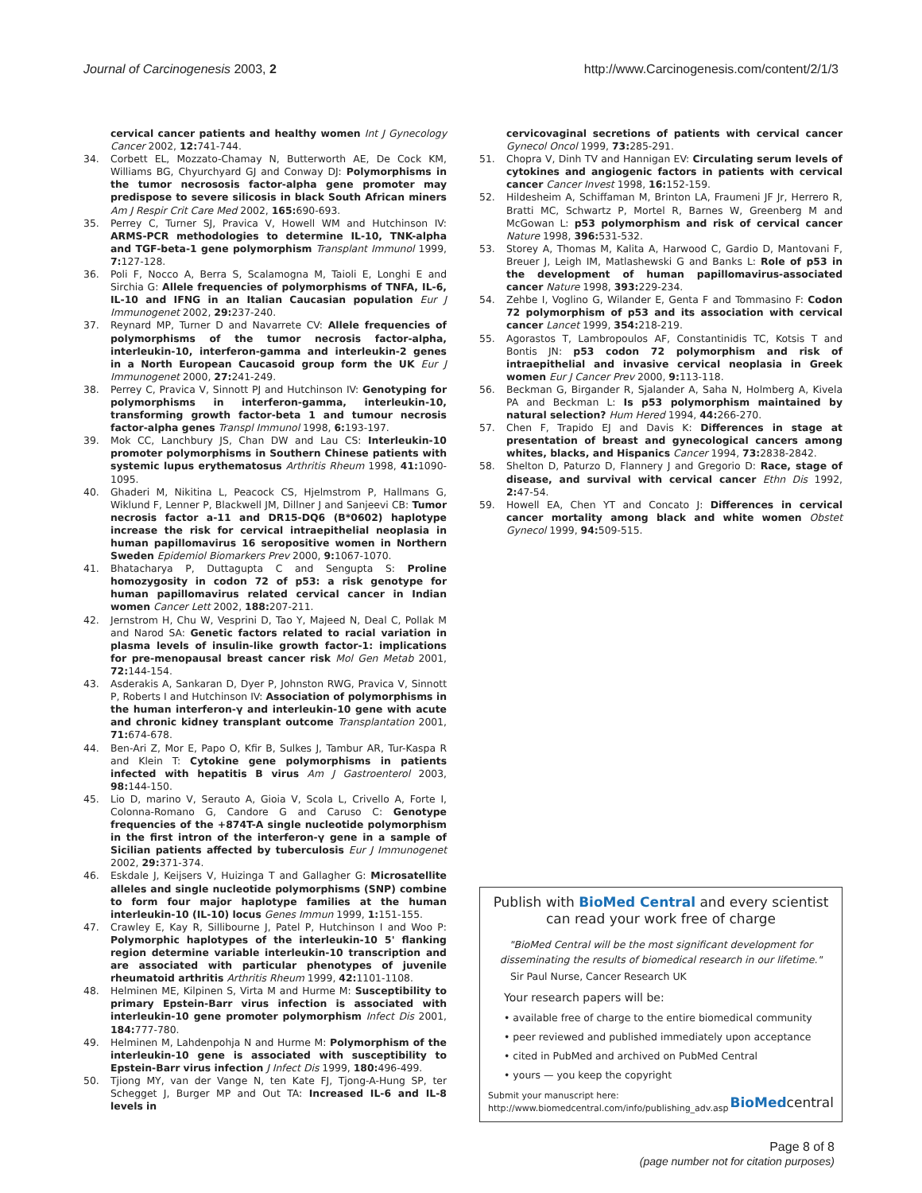Journal of Carcinogenesis 2003, 2 http://www.Carcinogenesis.com/content/2/1/3
cervical cancer patients and healthy women Int J Gynecology Cancer 2002, 12: 741-744.
34. Corbett EL, Mozzato-Chamay N, Butterworth AE, De Cock KM, Williams BG, Chyurchyard GJ and Conway DJ: Polymorphisms in the tumor necrososis factor-alpha gene promoter may predispose to severe silicosis in black South African miners Am J Respir Crit Care Med 2002, 165: 690-693.
35. Perrey C, Turner SJ, Pravica V, Howell WM and Hutchinson IV: ARMS-PCR methodologies to determine IL-10, TNK-alpha and TGF-beta-1 gene polymorphism Transplant Immunol 1999, 7: 127-128.
36. Poli F, Nocco A, Berra S, Scalamogna M, Taioli E, Longhi E and Sirchia G: Allele frequencies of polymorphisms of TNFA, IL-6, IL-10 and IFNG in an Italian Caucasian population Eur J Immunogenet 2002, 29: 237-240.
37. Reynard MP, Turner D and Navarrete CV: Allele frequencies of polymorphisms of the tumor necrosis factor-alpha, interleukin-10, interferon-gamma and interleukin-2 genes in a North European Caucasoid group form the UK Eur J Immunogenet 2000, 27: 241-249.
38. Perrey C, Pravica V, Sinnott PJ and Hutchinson IV: Genotyping for polymorphisms in interferon-gamma, interleukin-10, transforming growth factor-beta 1 and tumour necrosis factor-alpha genes Transpl Immunol 1998, 6: 193-197.
39. Mok CC, Lanchbury JS, Chan DW and Lau CS: Interleukin-10 promoter polymorphisms in Southern Chinese patients with systemic lupus erythematosus Arthritis Rheum 1998, 41: 1090-1095.
40. Ghaderi M, Nikitina L, Peacock CS, Hjelmstrom P, Hallmans G, Wiklund F, Lenner P, Blackwell JM, Dillner J and Sanjeevi CB: Tumor necrosis factor a-11 and DR15-DQ6 (B*0602) haplotype increase the risk for cervical intraepithelial neoplasia in human papillomavirus 16 seropositive women in Northern Sweden Epidemiol Biomarkers Prev 2000, 9: 1067-1070.
41. Bhatacharya P, Duttagupta C and Sengupta S: Proline homozygosity in codon 72 of p53: a risk genotype for human papillomavirus related cervical cancer in Indian women Cancer Lett 2002, 188: 207-211.
42. Jernstrom H, Chu W, Vesprini D, Tao Y, Majeed N, Deal C, Pollak M and Narod SA: Genetic factors related to racial variation in plasma levels of insulin-like growth factor-1: implications for pre-menopausal breast cancer risk Mol Gen Metab 2001, 72: 144-154.
43. Asderakis A, Sankaran D, Dyer P, Johnston RWG, Pravica V, Sinnott P, Roberts I and Hutchinson IV: Association of polymorphisms in the human interferon-γ and interleukin-10 gene with acute and chronic kidney transplant outcome Transplantation 2001, 71: 674-678.
44. Ben-Ari Z, Mor E, Papo O, Kfir B, Sulkes J, Tambur AR, Tur-Kaspa R and Klein T: Cytokine gene polymorphisms in patients infected with hepatitis B virus Am J Gastroenterol 2003, 98: 144-150.
45. Lio D, marino V, Serauto A, Gioia V, Scola L, Crivello A, Forte I, Colonna-Romano G, Candore G and Caruso C: Genotype frequencies of the +874T-A single nucleotide polymorphism in the first intron of the interferon-γ gene in a sample of Sicilian patients affected by tuberculosis Eur J Immunogenet 2002, 29: 371-374.
46. Eskdale J, Keijsers V, Huizinga T and Gallagher G: Microsatellite alleles and single nucleotide polymorphisms (SNP) combine to form four major haplotype families at the human interleukin-10 (IL-10) locus Genes Immun 1999, 1: 151-155.
47. Crawley E, Kay R, Sillibourne J, Patel P, Hutchinson I and Woo P: Polymorphic haplotypes of the interleukin-10 5' flanking region determine variable interleukin-10 transcription and are associated with particular phenotypes of juvenile rheumatoid arthritis Arthritis Rheum 1999, 42: 1101-1108.
48. Helminen ME, Kilpinen S, Virta M and Hurme M: Susceptibility to primary Epstein-Barr virus infection is associated with interleukin-10 gene promoter polymorphism Infect Dis 2001, 184: 777-780.
49. Helminen M, Lahdenpohja N and Hurme M: Polymorphism of the interleukin-10 gene is associated with susceptibility to Epstein-Barr virus infection J Infect Dis 1999, 180: 496-499.
50. Tjiong MY, van der Vange N, ten Kate FJ, Tjong-A-Hung SP, ter Schegget J, Burger MP and Out TA: Increased IL-6 and IL-8 levels in
cervicovaginal secretions of patients with cervical cancer Gynecol Oncol 1999, 73: 285-291.
51. Chopra V, Dinh TV and Hannigan EV: Circulating serum levels of cytokines and angiogenic factors in patients with cervical cancer Cancer Invest 1998, 16: 152-159.
52. Hildesheim A, Schiffaman M, Brinton LA, Fraumeni JF Jr, Herrero R, Bratti MC, Schwartz P, Mortel R, Barnes W, Greenberg M and McGowan L: p53 polymorphism and risk of cervical cancer Nature 1998, 396: 531-532.
53. Storey A, Thomas M, Kalita A, Harwood C, Gardio D, Mantovani F, Breuer J, Leigh IM, Matlashewski G and Banks L: Role of p53 in the development of human papillomavirus-associated cancer Nature 1998, 393: 229-234.
54. Zehbe I, Voglino G, Wilander E, Genta F and Tommasino F: Codon 72 polymorphism of p53 and its association with cervical cancer Lancet 1999, 354: 218-219.
55. Agorastos T, Lambropoulos AF, Constantinidis TC, Kotsis T and Bontis JN: p53 codon 72 polymorphism and risk of intraepithelial and invasive cervical neoplasia in Greek women Eur J Cancer Prev 2000, 9: 113-118.
56. Beckman G, Birgander R, Sjalander A, Saha N, Holmberg A, Kivela PA and Beckman L: Is p53 polymorphism maintained by natural selection? Hum Hered 1994, 44: 266-270.
57. Chen F, Trapido EJ and Davis K: Differences in stage at presentation of breast and gynecological cancers among whites, blacks, and Hispanics Cancer 1994, 73: 2838-2842.
58. Shelton D, Paturzo D, Flannery J and Gregorio D: Race, stage of disease, and survival with cervical cancer Ethn Dis 1992, 2: 47-54.
59. Howell EA, Chen YT and Concato J: Differences in cervical cancer mortality among black and white women Obstet Gynecol 1999, 94: 509-515.
Publish with BioMed Central and every scientist can read your work free of charge
"BioMed Central will be the most significant development for disseminating the results of biomedical research in our lifetime."
Sir Paul Nurse, Cancer Research UK
Your research papers will be:
• available free of charge to the entire biomedical community
• peer reviewed and published immediately upon acceptance
• cited in PubMed and archived on PubMed Central
• yours — you keep the copyright
Submit your manuscript here:
http://www.biomedcentral.com/info/publishing_adv.asp BioMedcentral
Page 8 of 8
(page number not for citation purposes)